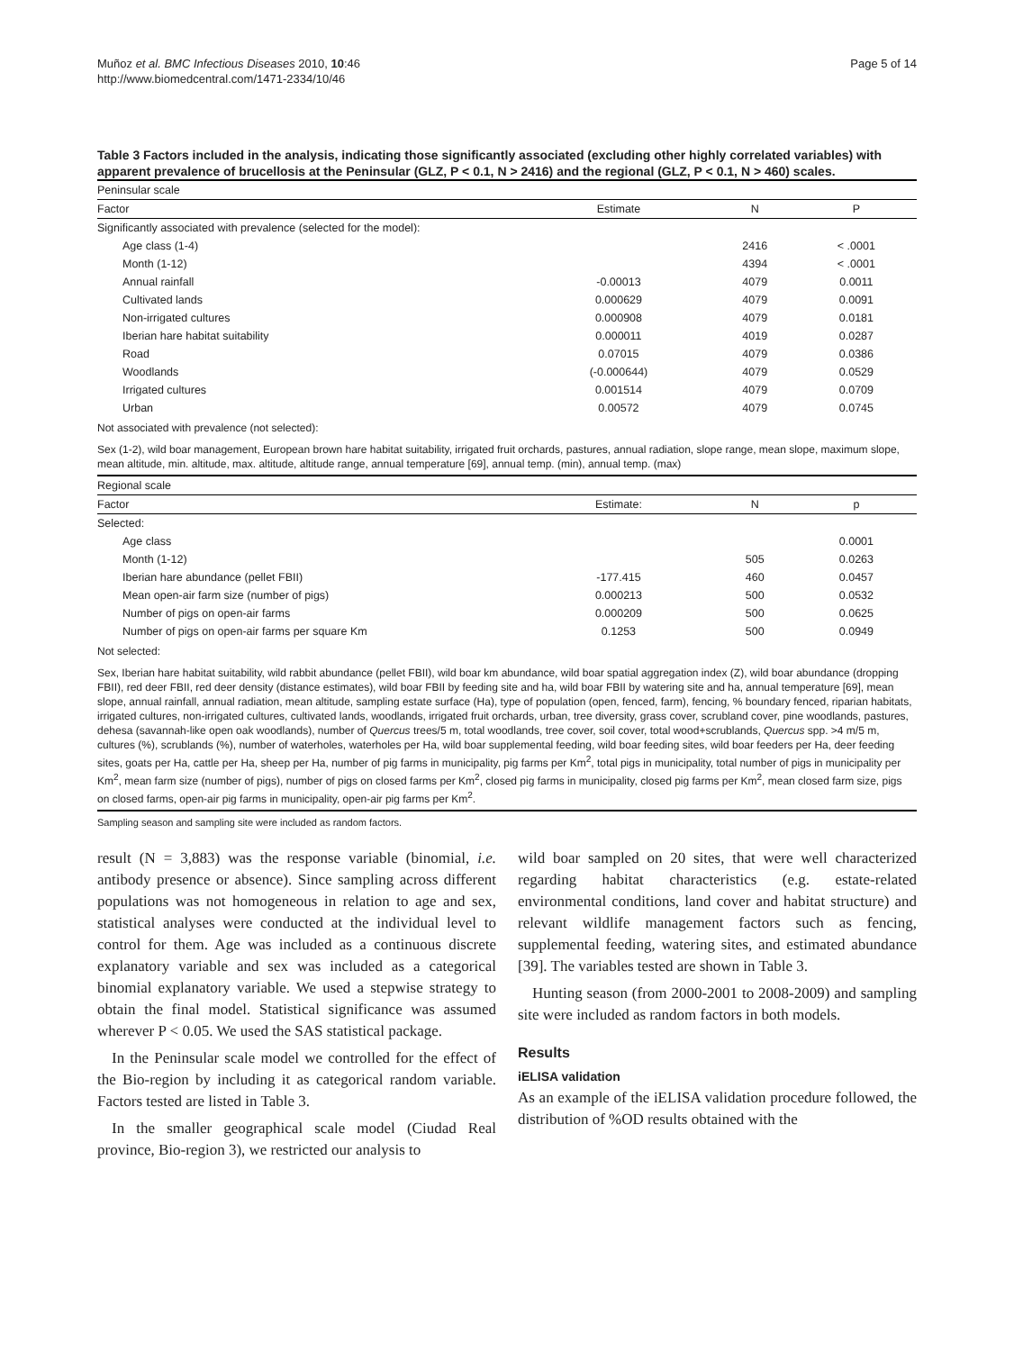Muñoz et al. BMC Infectious Diseases 2010, 10:46
http://www.biomedcentral.com/1471-2334/10/46
Page 5 of 14
Table 3 Factors included in the analysis, indicating those significantly associated (excluding other highly correlated variables) with apparent prevalence of brucellosis at the Peninsular (GLZ, P < 0.1, N > 2416) and the regional (GLZ, P < 0.1, N > 460) scales.
| Peninsular scale | | | |
| Factor | Estimate | N | P |
| Significantly associated with prevalence (selected for the model): | | | |
| Age class (1-4) | | 2416 | < .0001 |
| Month (1-12) | | 4394 | < .0001 |
| Annual rainfall | -0.00013 | 4079 | 0.0011 |
| Cultivated lands | 0.000629 | 4079 | 0.0091 |
| Non-irrigated cultures | 0.000908 | 4079 | 0.0181 |
| Iberian hare habitat suitability | 0.000011 | 4019 | 0.0287 |
| Road | 0.07015 | 4079 | 0.0386 |
| Woodlands | (-0.000644) | 4079 | 0.0529 |
| Irrigated cultures | 0.001514 | 4079 | 0.0709 |
| Urban | 0.00572 | 4079 | 0.0745 |
| Not associated with prevalence (not selected): | | | |
| Sex (1-2), wild boar management, European brown hare habitat suitability, irrigated fruit orchards, pastures, annual radiation, slope range, mean slope, maximum slope, mean altitude, min. altitude, max. altitude, altitude range, annual temperature [69], annual temp. (min), annual temp. (max) | | | |
| Regional scale | | | |
| Factor | Estimate: | N | p |
| Selected: | | | |
| Age class | | | 0.0001 |
| Month (1-12) | | 505 | 0.0263 |
| Iberian hare abundance (pellet FBII) | -177.415 | 460 | 0.0457 |
| Mean open-air farm size (number of pigs) | 0.000213 | 500 | 0.0532 |
| Number of pigs on open-air farms | 0.000209 | 500 | 0.0625 |
| Number of pigs on open-air farms per square Km | 0.1253 | 500 | 0.0949 |
| Not selected: | | | |
| Sex, Iberian hare habitat suitability, wild rabbit abundance (pellet FBII), wild boar km abundance, wild boar spatial aggregation index (Z), wild boar abundance (dropping FBII), red deer FBII, red deer density (distance estimates), wild boar FBII by feeding site and ha, wild boar FBII by watering site and ha, annual temperature [69], mean slope, annual rainfall, annual radiation, mean altitude, sampling estate surface (Ha), type of population (open, fenced, farm), fencing, % boundary fenced, riparian habitats, irrigated cultures, non-irrigated cultures, cultivated lands, woodlands, irrigated fruit orchards, urban, tree diversity, grass cover, scrubland cover, pine woodlands, pastures, dehesa (savannah-like open oak woodlands), number of Quercus trees/5 m, total woodlands, tree cover, soil cover, total wood+scrublands, Quercus spp. >4 m/5 m, cultures (%), scrublands (%), number of waterholes, waterholes per Ha, wild boar supplemental feeding, wild boar feeding sites, wild boar feeders per Ha, deer feeding sites, goats per Ha, cattle per Ha, sheep per Ha, number of pig farms in municipality, pig farms per Km<sup>2</sup>, total pigs in municipality, total number of pigs in municipality per Km<sup>2</sup>, mean farm size (number of pigs), number of pigs on closed farms per Km<sup>2</sup>, closed pig farms in municipality, closed pig farms per Km<sup>2</sup>, mean closed farm size, pigs on closed farms, open-air pig farms in municipality, open-air pig farms per Km<sup>2</sup>. | | | |
Sampling season and sampling site were included as random factors.
result (N = 3,883) was the response variable (binomial, i.e. antibody presence or absence). Since sampling across different populations was not homogeneous in relation to age and sex, statistical analyses were conducted at the individual level to control for them. Age was included as a continuous discrete explanatory variable and sex was included as a categorical binomial explanatory variable. We used a stepwise strategy to obtain the final model. Statistical significance was assumed wherever P < 0.05. We used the SAS statistical package.
In the Peninsular scale model we controlled for the effect of the Bio-region by including it as categorical random variable. Factors tested are listed in Table 3.
In the smaller geographical scale model (Ciudad Real province, Bio-region 3), we restricted our analysis to
wild boar sampled on 20 sites, that were well characterized regarding habitat characteristics (e.g. estate-related environmental conditions, land cover and habitat structure) and relevant wildlife management factors such as fencing, supplemental feeding, watering sites, and estimated abundance [39]. The variables tested are shown in Table 3.
Hunting season (from 2000-2001 to 2008-2009) and sampling site were included as random factors in both models.
Results
iELISA validation
As an example of the iELISA validation procedure followed, the distribution of %OD results obtained with the